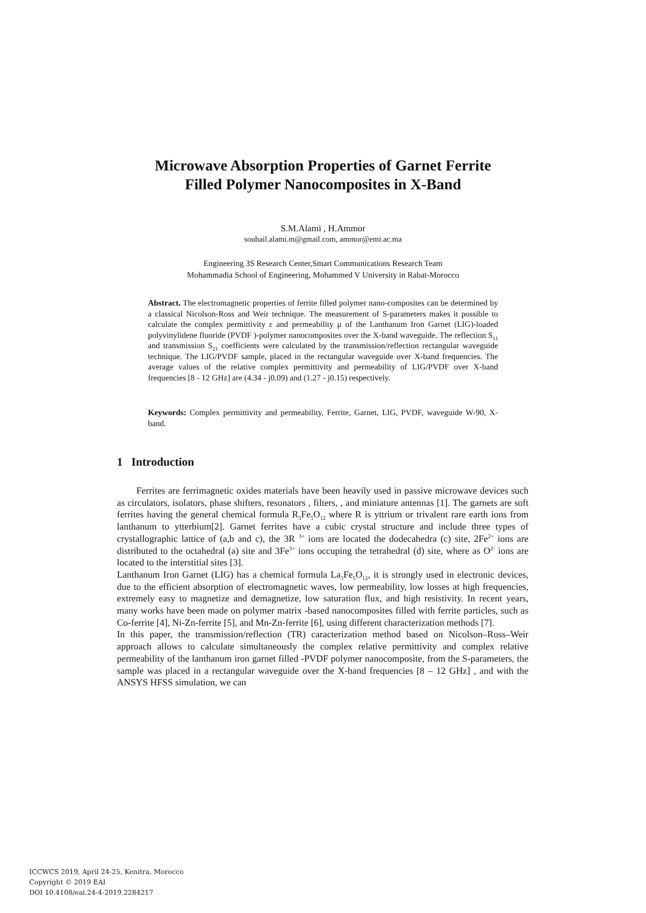Microwave Absorption Properties of Garnet Ferrite
Filled Polymer Nanocomposites in X-Band
S.M.Alami , H.Ammor
souhail.alami.m@gmail.com, ammor@emi.ac.ma
Engineering 3S Research Center,Smart Communications Research Team
Mohammadia School of Engineering, Mohammed V University in Rabat-Morocco
Abstract. The electromagnetic properties of ferrite filled polymer nano-composites can be determined by a classical Nicolson-Ross and Weir technique. The measurement of S-parameters makes it possible to calculate the complex permittivity ε and permeability μ of the Lanthanum Iron Garnet (LIG)-loaded polyvinylidene fluoride (PVDF )-polymer nanocomposites over the X-band waveguide. The reflection S<sub>11</sub> and transmission S<sub>21</sub> coefficients were calculated by the transmission/reflection rectangular waveguide technique. The LIG/PVDF sample, placed in the rectangular waveguide over X-band frequencies. The average values of the relative complex permittivity and permeability of LIG/PVDF over X-band frequencies [8 - 12 GHz] are (4.34 - j0.09) and (1.27 - j0.15) respectively.
Keywords: Complex permittivity and permeability, Ferrite, Garnet, LIG, PVDF, waveguide W-90, X-band.
1 Introduction
Ferrites are ferrimagnetic oxides materials have been heavily used in passive microwave devices such as circulators, isolators, phase shifters, resonators , filters, , and miniature antennas [1]. The garnets are soft ferrites having the general chemical formula R<sub>3</sub>Fe<sub>5</sub>O<sub>12</sub> where R is yttrium or trivalent rare earth ions from lanthanum to ytterbium[2]. Garnet ferrites have a cubic crystal structure and include three types of crystallographic lattice of (a,b and c), the 3R <sup>3+</sup> ions are located the dodecahedra (c) site, 2Fe<sup>2+</sup> ions are distributed to the octahedral (a) site and 3Fe<sup>3+</sup> ions occuping the tetrahedral (d) site, where as O<sup>2-</sup> ions are located to the interstitial sites [3].
Lanthanum Iron Garnet (LIG) has a chemical formula La<sub>3</sub>Fe<sub>5</sub>O<sub>12</sub>, it is strongly used in electronic devices, due to the efficient absorption of electromagnetic waves, low permeability, low losses at high frequencies, extremely easy to magnetize and demagnetize, low saturation flux, and high resistivity. In recent years, many works have been made on polymer matrix -based nanocomposites filled with ferrite particles, such as Co-ferrite [4], Ni-Zn-ferrite [5], and Mn-Zn-ferrite [6], using different characterization methods [7].
In this paper, the transmission/reflection (TR) caracterization method based on Nicolson–Ross–Weir approach allows to calculate simultaneously the complex relative permittivity and complex relative permeability of the lanthanum iron garnet filled -PVDF polymer nanocomposite, from the S-parameters, the sample was placed in a rectangular waveguide over the X-band frequencies [8 – 12 GHz] , and with the ANSYS HFSS simulation, we can
ICCWCS 2019, April 24-25, Kenitra, Morocco
Copyright © 2019 EAI
DOI 10.4108/eai.24-4-2019.2284217